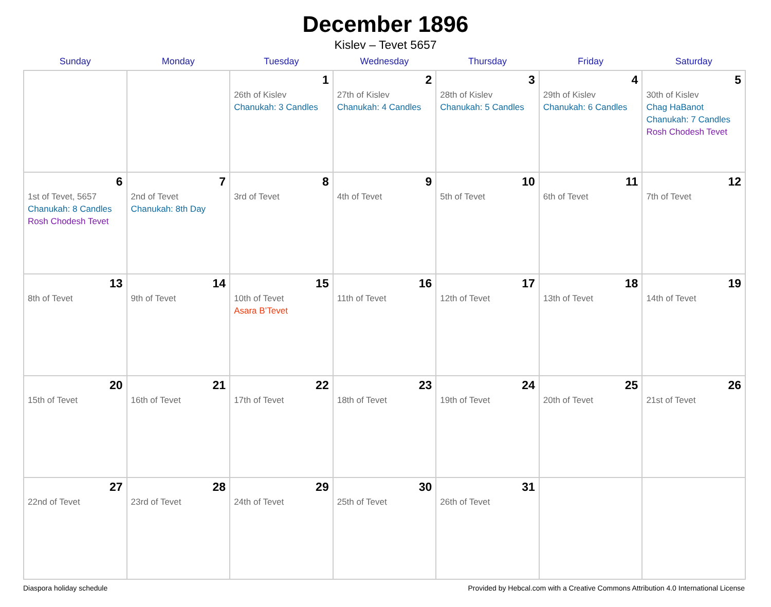December 1896
Kislev – Tevet 5657
| Sunday | Monday | Tuesday | Wednesday | Thursday | Friday | Saturday |
| --- | --- | --- | --- | --- | --- | --- |
| | | 1 26th of Kislev Chanukah: 3 Candles | 2 27th of Kislev Chanukah: 4 Candles | 3 28th of Kislev Chanukah: 5 Candles | 4 29th of Kislev Chanukah: 6 Candles | 5 30th of Kislev Chag HaBanot Chanukah: 7 Candles Rosh Chodesh Tevet |
| 6 1st of Tevet, 5657 Chanukah: 8 Candles Rosh Chodesh Tevet | 7 2nd of Tevet Chanukah: 8th Day | 8 3rd of Tevet | 9 4th of Tevet | 10 5th of Tevet | 11 6th of Tevet | 12 7th of Tevet |
| 13 8th of Tevet | 14 9th of Tevet | 15 10th of Tevet Asara B’Tevet | 16 11th of Tevet | 17 12th of Tevet | 18 13th of Tevet | 19 14th of Tevet |
| 20 15th of Tevet | 21 16th of Tevet | 22 17th of Tevet | 23 18th of Tevet | 24 19th of Tevet | 25 20th of Tevet | 26 21st of Tevet |
| 27 22nd of Tevet | 28 23rd of Tevet | 29 24th of Tevet | 30 25th of Tevet | 31 26th of Tevet | | |
Diaspora holiday schedule Provided by Hebcal.com with a Creative Commons Attribution 4.0 International License